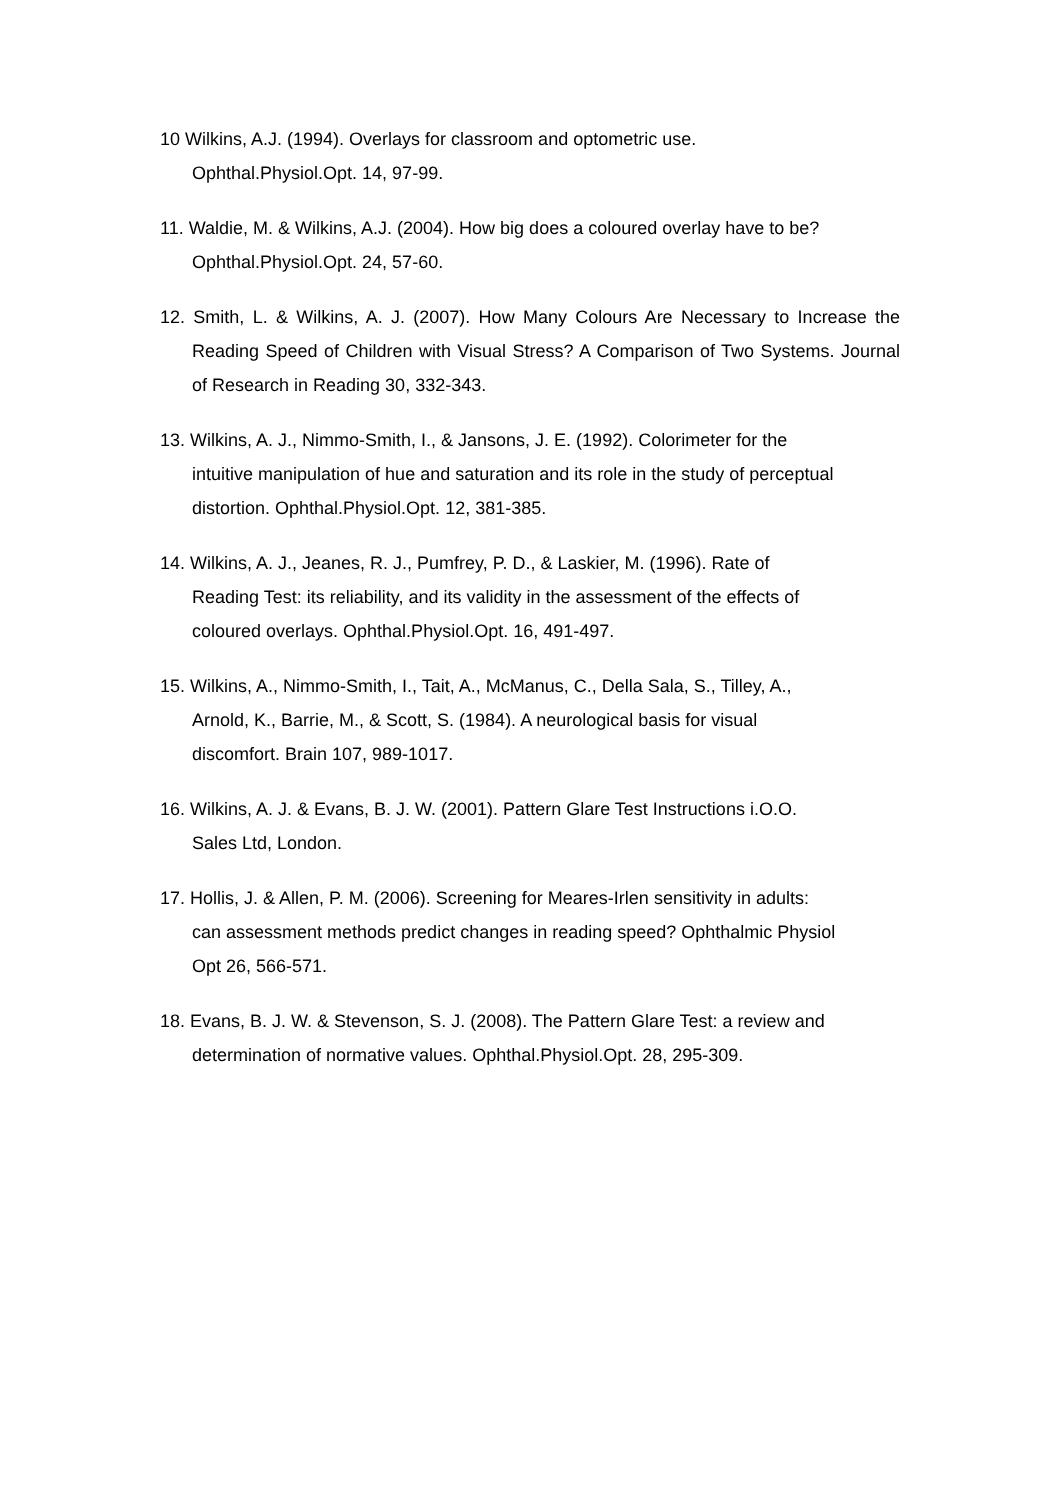10 Wilkins, A.J. (1994). Overlays for classroom and optometric use.
Ophthal.Physiol.Opt. 14, 97-99.
11. Waldie, M. & Wilkins, A.J. (2004). How big does a coloured overlay have to be?
Ophthal.Physiol.Opt. 24, 57-60.
12. Smith, L. & Wilkins, A. J. (2007). How Many Colours Are Necessary to Increase the Reading Speed of Children with Visual Stress? A Comparison of Two Systems. Journal of Research in Reading 30, 332-343.
13. Wilkins, A. J., Nimmo-Smith, I., & Jansons, J. E. (1992). Colorimeter for the
intuitive manipulation of hue and saturation and its role in the study of perceptual
distortion. Ophthal.Physiol.Opt. 12, 381-385.
14. Wilkins, A. J., Jeanes, R. J., Pumfrey, P. D., & Laskier, M. (1996). Rate of
Reading Test: its reliability, and its validity in the assessment of the effects of
coloured overlays. Ophthal.Physiol.Opt. 16, 491-497.
15. Wilkins, A., Nimmo-Smith, I., Tait, A., McManus, C., Della Sala, S., Tilley, A.,
Arnold, K., Barrie, M., & Scott, S. (1984). A neurological basis for visual
discomfort. Brain 107, 989-1017.
16. Wilkins, A. J. & Evans, B. J. W. (2001). Pattern Glare Test Instructions i.O.O.
Sales Ltd, London.
17. Hollis, J. & Allen, P. M. (2006). Screening for Meares-Irlen sensitivity in adults:
can assessment methods predict changes in reading speed? Ophthalmic Physiol
Opt 26, 566-571.
18. Evans, B. J. W. & Stevenson, S. J. (2008). The Pattern Glare Test: a review and
determination of normative values. Ophthal.Physiol.Opt. 28, 295-309.